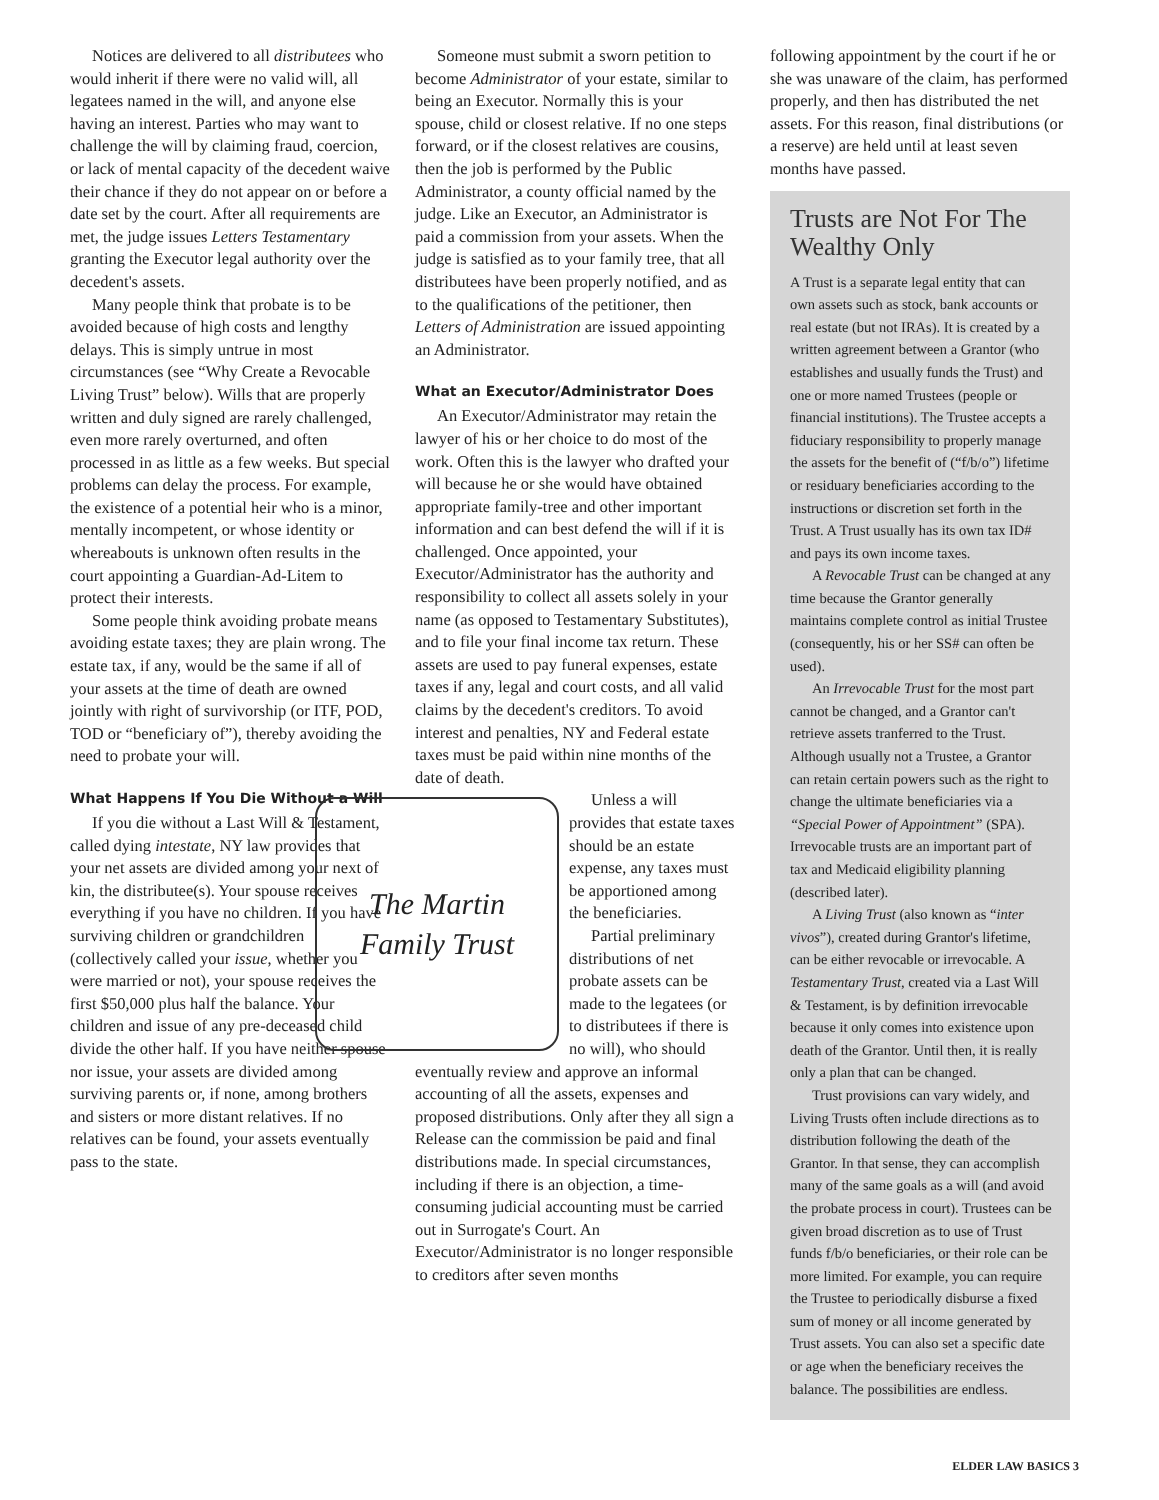Notices are delivered to all distributees who would inherit if there were no valid will, all legatees named in the will, and anyone else having an interest. Parties who may want to challenge the will by claiming fraud, coercion, or lack of mental capacity of the decedent waive their chance if they do not appear on or before a date set by the court. After all requirements are met, the judge issues Letters Testamentary granting the Executor legal authority over the decedent's assets.
Many people think that probate is to be avoided because of high costs and lengthy delays. This is simply untrue in most circumstances (see “Why Create a Revocable Living Trust” below). Wills that are properly written and duly signed are rarely challenged, even more rarely overturned, and often processed in as little as a few weeks. But special problems can delay the process. For example, the existence of a potential heir who is a minor, mentally incompetent, or whose identity or whereabouts is unknown often results in the court appointing a Guardian-Ad-Litem to protect their interests.
Some people think avoiding probate means avoiding estate taxes; they are plain wrong. The estate tax, if any, would be the same if all of your assets at the time of death are owned jointly with right of survivorship (or ITF, POD, TOD or “beneficiary of”), thereby avoiding the need to probate your will.
What Happens If You Die Without a Will
If you die without a Last Will & Testament, called dying intestate, NY law provides that your net assets are divided among your next of kin, the distributee(s). Your spouse receives everything if you have no children. If you have surviving children or grandchildren (collectively called your issue, whether you were married or not), your spouse receives the first $50,000 plus half the balance. Your children and issue of any pre-deceased child divide the other half. If you have neither spouse nor issue, your assets are divided among surviving parents or, if none, among brothers and sisters or more distant relatives. If no relatives can be found, your assets eventually pass to the state.
Someone must submit a sworn petition to become Administrator of your estate, similar to being an Executor. Normally this is your spouse, child or closest relative. If no one steps forward, or if the closest relatives are cousins, then the job is performed by the Public Administrator, a county official named by the judge. Like an Executor, an Administrator is paid a commission from your assets. When the judge is satisfied as to your family tree, that all distributees have been properly notified, and as to the qualifications of the petitioner, then Letters of Administration are issued appointing an Administrator.
What an Executor/Administrator Does
An Executor/Administrator may retain the lawyer of his or her choice to do most of the work. Often this is the lawyer who drafted your will because he or she would have obtained appropriate family-tree and other important information and can best defend the will if it is challenged. Once appointed, your Executor/Administrator has the authority and responsibility to collect all assets solely in your name (as opposed to Testamentary Substitutes), and to file your final income tax return. These assets are used to pay funeral expenses, estate taxes if any, legal and court costs, and all valid claims by the decedent's creditors. To avoid interest and penalties, NY and Federal estate taxes must be paid within nine months of the date of death.
The Martin
Family Trust
Unless a will provides that estate taxes should be an estate expense, any taxes must be apportioned among the beneficiaries.
Partial preliminary distributions of net probate assets can be made to the legatees (or to distributees if there is no will), who should eventually review and approve an informal accounting of all the assets, expenses and proposed distributions. Only after they all sign a Release can the commission be paid and final distributions made. In special circumstances, including if there is an objection, a time-consuming judicial accounting must be carried out in Surrogate's Court. An Executor/Administrator is no longer responsible to creditors after seven months
following appointment by the court if he or she was unaware of the claim, has performed properly, and then has distributed the net assets. For this reason, final distributions (or a reserve) are held until at least seven months have passed.
Trusts are Not For The Wealthy Only
A Trust is a separate legal entity that can own assets such as stock, bank accounts or real estate (but not IRAs). It is created by a written agreement between a Grantor (who establishes and usually funds the Trust) and one or more named Trustees (people or financial institutions). The Trustee accepts a fiduciary responsibility to properly manage the assets for the benefit of (“f/b/o”) lifetime or residuary beneficiaries according to the instructions or discretion set forth in the Trust. A Trust usually has its own tax ID# and pays its own income taxes.
A Revocable Trust can be changed at any time because the Grantor generally maintains complete control as initial Trustee (consequently, his or her SS# can often be used).
An Irrevocable Trust for the most part cannot be changed, and a Grantor can't retrieve assets tranferred to the Trust. Although usually not a Trustee, a Grantor can retain certain powers such as the right to change the ultimate beneficiaries via a “Special Power of Appointment” (SPA). Irrevocable trusts are an important part of tax and Medicaid eligibility planning (described later).
A Living Trust (also known as “inter vivos”), created during Grantor's lifetime, can be either revocable or irrevocable. A Testamentary Trust, created via a Last Will & Testament, is by definition irrevocable because it only comes into existence upon death of the Grantor. Until then, it is really only a plan that can be changed.
Trust provisions can vary widely, and Living Trusts often include directions as to distribution following the death of the Grantor. In that sense, they can accomplish many of the same goals as a will (and avoid the probate process in court). Trustees can be given broad discretion as to use of Trust funds f/b/o beneficiaries, or their role can be more limited. For example, you can require the Trustee to periodically disburse a fixed sum of money or all income generated by Trust assets. You can also set a specific date or age when the beneficiary receives the balance. The possibilities are endless.
ELDER LAW BASICS 3